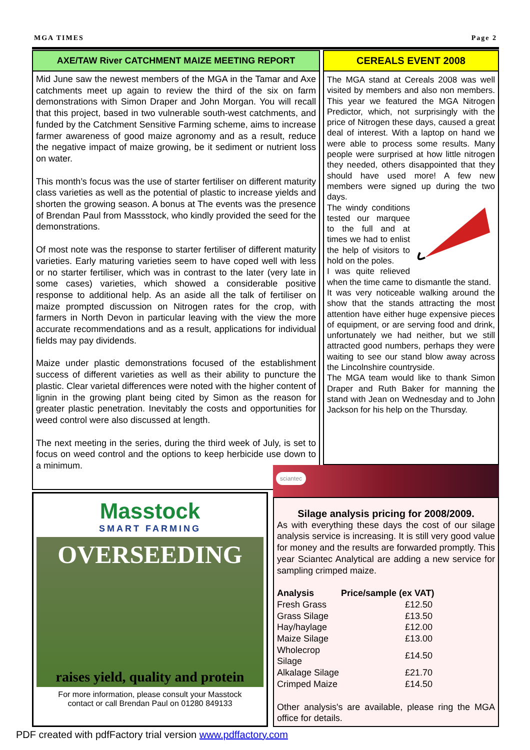MGA TIMES Page 2
AXE/TAW River CATCHMENT MAIZE MEETING REPORT
Mid June saw the newest members of the MGA in the Tamar and Axe catchments meet up again to review the third of the six on farm demonstrations with Simon Draper and John Morgan. You will recall that this project, based in two vulnerable south-west catchments, and funded by the Catchment Sensitive Farming scheme, aims to increase farmer awareness of good maize agronomy and as a result, reduce the negative impact of maize growing, be it sediment or nutrient loss on water.
This month’s focus was the use of starter fertiliser on different maturity class varieties as well as the potential of plastic to increase yields and shorten the growing season. A bonus at The events was the presence of Brendan Paul from Massstock, who kindly provided the seed for the demonstrations.
Of most note was the response to starter fertiliser of different maturity varieties. Early maturing varieties seem to have coped well with less or no starter fertiliser, which was in contrast to the later (very late in some cases) varieties, which showed a considerable positive response to additional help. As an aside all the talk of fertiliser on maize prompted discussion on Nitrogen rates for the crop, with farmers in North Devon in particular leaving with the view the more accurate recommendations and as a result, applications for individual fields may pay dividends.
Maize under plastic demonstrations focused of the establishment success of different varieties as well as their ability to puncture the plastic. Clear varietal differences were noted with the higher content of lignin in the growing plant being cited by Simon as the reason for greater plastic penetration. Inevitably the costs and opportunities for weed control were also discussed at length.
The next meeting in the series, during the third week of July, is set to focus on weed control and the options to keep herbicide use down to a minimum.
CEREALS EVENT 2008
The MGA stand at Cereals 2008 was well visited by members and also non members. This year we featured the MGA Nitrogen Predictor, which, not surprisingly with the price of Nitrogen these days, caused a great deal of interest. With a laptop on hand we were able to process some results. Many people were surprised at how little nitrogen they needed, others disappointed that they should have used more! A few new members were signed up during the two days.
The windy conditions tested our marquee to the full and at times we had to enlist the help of visitors to hold on the poles.
I was quite relieved when the time came to dismantle the stand.
It was very noticeable walking around the show that the stands attracting the most attention have either huge expensive pieces of equipment, or are serving food and drink, unfortunately we had neither, but we still attracted good numbers, perhaps they were waiting to see our stand blow away across the Lincolnshire countryside.
The MGA team would like to thank Simon Draper and Ruth Baker for manning the stand with Jean on Wednesday and to John Jackson for his help on the Thursday.
sciantec
Masstock
SMART FARMING
OVERSEEDING
raises yield, quality and protein
For more information, please consult your Masstock
contact or call Brendan Paul on 01280 849133
Silage analysis pricing for 2008/2009.
As with everything these days the cost of our silage analysis service is increasing. It is still very good value for money and the results are forwarded promptly. This year Sciantec Analytical are adding a new service for sampling crimped maize.
| Analysis | Price/sample (ex VAT) |
| --- | --- |
| Fresh Grass | £12.50 |
| Grass Silage | £13.50 |
| Hay/haylage | £12.00 |
| Maize Silage | £13.00 |
| Wholecrop Silage | £14.50 |
| Alkalage Silage | £21.70 |
| Crimped Maize | £14.50 |
Other analysis's are available, please ring the MGA office for details.
PDF created with pdfFactory trial version www.pdffactory.com